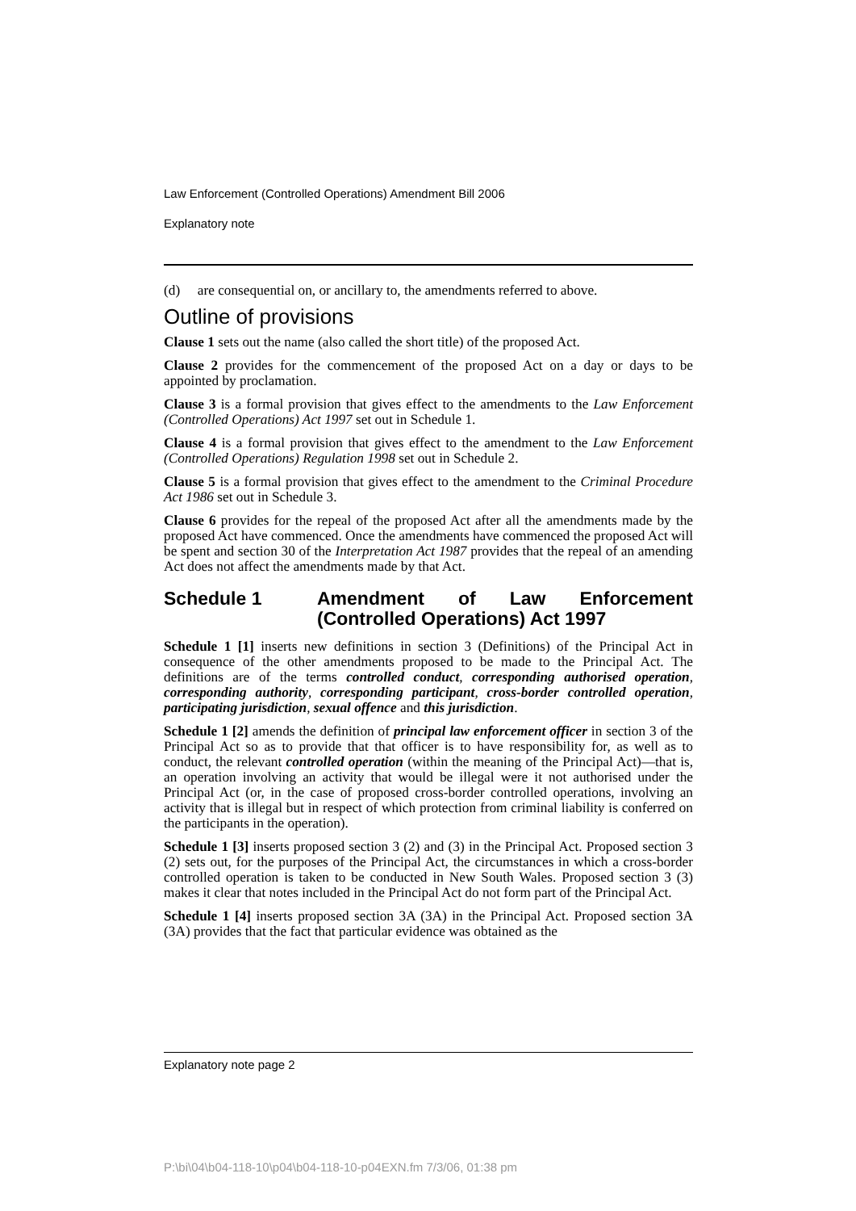Law Enforcement (Controlled Operations) Amendment Bill 2006
Explanatory note
(d) are consequential on, or ancillary to, the amendments referred to above.
Outline of provisions
Clause 1 sets out the name (also called the short title) of the proposed Act.
Clause 2 provides for the commencement of the proposed Act on a day or days to be appointed by proclamation.
Clause 3 is a formal provision that gives effect to the amendments to the Law Enforcement (Controlled Operations) Act 1997 set out in Schedule 1.
Clause 4 is a formal provision that gives effect to the amendment to the Law Enforcement (Controlled Operations) Regulation 1998 set out in Schedule 2.
Clause 5 is a formal provision that gives effect to the amendment to the Criminal Procedure Act 1986 set out in Schedule 3.
Clause 6 provides for the repeal of the proposed Act after all the amendments made by the proposed Act have commenced. Once the amendments have commenced the proposed Act will be spent and section 30 of the Interpretation Act 1987 provides that the repeal of an amending Act does not affect the amendments made by that Act.
Schedule 1 Amendment of Law Enforcement (Controlled Operations) Act 1997
Schedule 1 [1] inserts new definitions in section 3 (Definitions) of the Principal Act in consequence of the other amendments proposed to be made to the Principal Act. The definitions are of the terms controlled conduct, corresponding authorised operation, corresponding authority, corresponding participant, cross-border controlled operation, participating jurisdiction, sexual offence and this jurisdiction.
Schedule 1 [2] amends the definition of principal law enforcement officer in section 3 of the Principal Act so as to provide that that officer is to have responsibility for, as well as to conduct, the relevant controlled operation (within the meaning of the Principal Act)—that is, an operation involving an activity that would be illegal were it not authorised under the Principal Act (or, in the case of proposed cross-border controlled operations, involving an activity that is illegal but in respect of which protection from criminal liability is conferred on the participants in the operation).
Schedule 1 [3] inserts proposed section 3 (2) and (3) in the Principal Act. Proposed section 3 (2) sets out, for the purposes of the Principal Act, the circumstances in which a cross-border controlled operation is taken to be conducted in New South Wales. Proposed section 3 (3) makes it clear that notes included in the Principal Act do not form part of the Principal Act.
Schedule 1 [4] inserts proposed section 3A (3A) in the Principal Act. Proposed section 3A (3A) provides that the fact that particular evidence was obtained as the
Explanatory note page 2
P:\bi\04\b04-118-10\p04\b04-118-10-p04EXN.fm 7/3/06, 01:38 pm